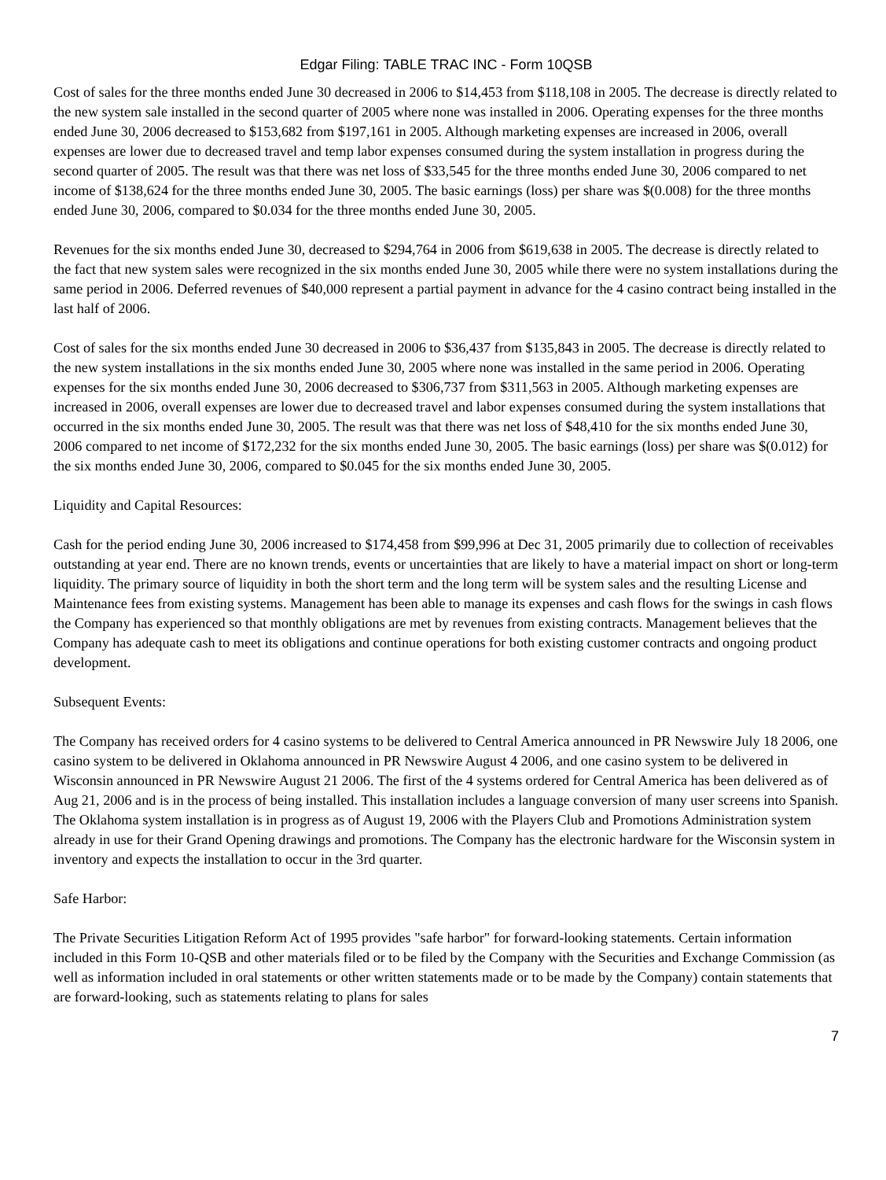Edgar Filing: TABLE TRAC INC - Form 10QSB
Cost of sales for the three months ended June 30 decreased in 2006 to $14,453 from $118,108 in 2005. The decrease is directly related to the new system sale installed in the second quarter of 2005 where none was installed in 2006. Operating expenses for the three months ended June 30, 2006 decreased to $153,682 from $197,161 in 2005. Although marketing expenses are increased in 2006, overall expenses are lower due to decreased travel and temp labor expenses consumed during the system installation in progress during the second quarter of 2005. The result was that there was net loss of $33,545 for the three months ended June 30, 2006 compared to net income of $138,624 for the three months ended June 30, 2005. The basic earnings (loss) per share was $(0.008) for the three months ended June 30, 2006, compared to $0.034 for the three months ended June 30, 2005.
Revenues for the six months ended June 30, decreased to $294,764 in 2006 from $619,638 in 2005. The decrease is directly related to the fact that new system sales were recognized in the six months ended June 30, 2005 while there were no system installations during the same period in 2006. Deferred revenues of $40,000 represent a partial payment in advance for the 4 casino contract being installed in the last half of 2006.
Cost of sales for the six months ended June 30 decreased in 2006 to $36,437 from $135,843 in 2005. The decrease is directly related to the new system installations in the six months ended June 30, 2005 where none was installed in the same period in 2006. Operating expenses for the six months ended June 30, 2006 decreased to $306,737 from $311,563 in 2005. Although marketing expenses are increased in 2006, overall expenses are lower due to decreased travel and labor expenses consumed during the system installations that occurred in the six months ended June 30, 2005. The result was that there was net loss of $48,410 for the six months ended June 30, 2006 compared to net income of $172,232 for the six months ended June 30, 2005. The basic earnings (loss) per share was $(0.012) for the six months ended June 30, 2006, compared to $0.045 for the six months ended June 30, 2005.
Liquidity and Capital Resources:
Cash for the period ending June 30, 2006 increased to $174,458 from $99,996 at Dec 31, 2005 primarily due to collection of receivables outstanding at year end. There are no known trends, events or uncertainties that are likely to have a material impact on short or long-term liquidity. The primary source of liquidity in both the short term and the long term will be system sales and the resulting License and Maintenance fees from existing systems. Management has been able to manage its expenses and cash flows for the swings in cash flows the Company has experienced so that monthly obligations are met by revenues from existing contracts. Management believes that the Company has adequate cash to meet its obligations and continue operations for both existing customer contracts and ongoing product development.
Subsequent Events:
The Company has received orders for 4 casino systems to be delivered to Central America announced in PR Newswire July 18 2006, one casino system to be delivered in Oklahoma announced in PR Newswire August 4 2006, and one casino system to be delivered in Wisconsin announced in PR Newswire August 21 2006. The first of the 4 systems ordered for Central America has been delivered as of Aug 21, 2006 and is in the process of being installed. This installation includes a language conversion of many user screens into Spanish. The Oklahoma system installation is in progress as of August 19, 2006 with the Players Club and Promotions Administration system already in use for their Grand Opening drawings and promotions. The Company has the electronic hardware for the Wisconsin system in inventory and expects the installation to occur in the 3rd quarter.
Safe Harbor:
The Private Securities Litigation Reform Act of 1995 provides "safe harbor" for forward-looking statements. Certain information included in this Form 10-QSB and other materials filed or to be filed by the Company with the Securities and Exchange Commission (as well as information included in oral statements or other written statements made or to be made by the Company) contain statements that are forward-looking, such as statements relating to plans for sales
7